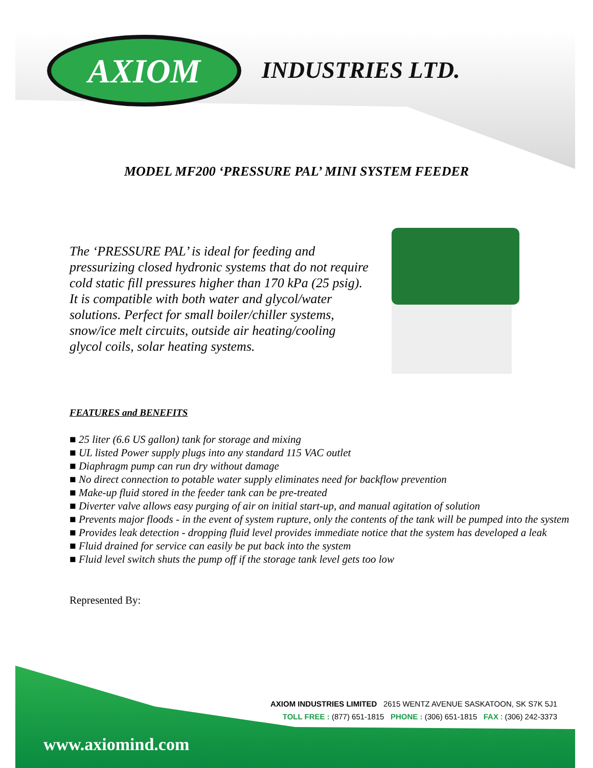AXIOM INDUSTRIES LTD.
MODEL MF200 ‘PRESSURE PAL’ MINI SYSTEM FEEDER
The ‘PRESSURE PAL’ is ideal for feeding and pressurizing closed hydronic systems that do not require cold static fill pressures higher than 170 kPa (25 psig). It is compatible with both water and glycol/water solutions. Perfect for small boiler/chiller systems, snow/ice melt circuits, outside air heating/cooling glycol coils, solar heating systems.
FEATURES and BENEFITS
■ 25 liter (6.6 US gallon) tank for storage and mixing
■ UL listed Power supply plugs into any standard 115 VAC outlet
■ Diaphragm pump can run dry without damage
■ No direct connection to potable water supply eliminates need for backflow prevention
■ Make-up fluid stored in the feeder tank can be pre-treated
■ Diverter valve allows easy purging of air on initial start-up, and manual agitation of solution
■ Prevents major floods - in the event of system rupture, only the contents of the tank will be pumped into the system
■ Provides leak detection - dropping fluid level provides immediate notice that the system has developed a leak
■ Fluid drained for service can easily be put back into the system
■ Fluid level switch shuts the pump off if the storage tank level gets too low
Represented By:
AXIOM INDUSTRIES LIMITED 2615 WENTZ AVENUE SASKATOON, SK S7K 5J1
TOLL FREE : (877) 651-1815 PHONE : (306) 651-1815 FAX : (306) 242-3373
www.axiomind.com